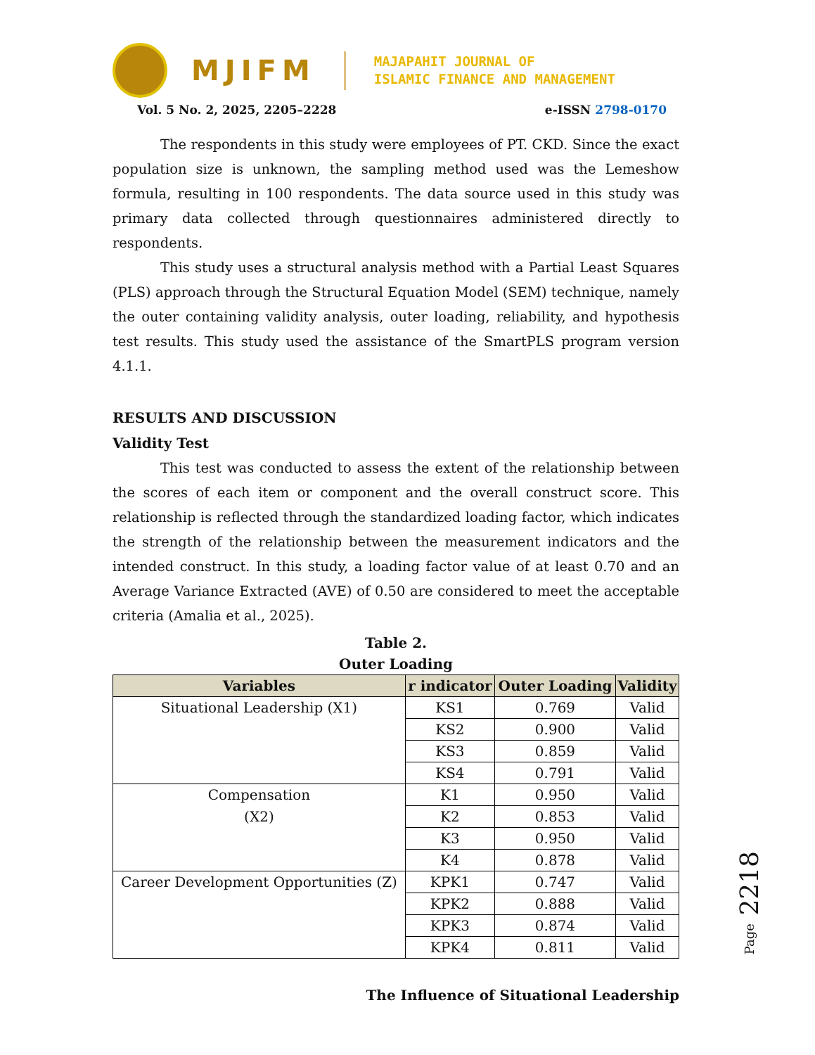MJIFM
MAJAPAHIT JOURNAL OF
ISLAMIC FINANCE AND MANAGEMENT
Vol. 5 No. 2, 2025, 2205–2228 e-ISSN 2798-0170
The respondents in this study were employees of PT. CKD. Since the exact population size is unknown, the sampling method used was the Lemeshow formula, resulting in 100 respondents. The data source used in this study was primary data collected through questionnaires administered directly to respondents.
This study uses a structural analysis method with a Partial Least Squares (PLS) approach through the Structural Equation Model (SEM) technique, namely the outer containing validity analysis, outer loading, reliability, and hypothesis test results. This study used the assistance of the SmartPLS program version 4.1.1.
RESULTS AND DISCUSSION
Validity Test
This test was conducted to assess the extent of the relationship between the scores of each item or component and the overall construct score. This relationship is reflected through the standardized loading factor, which indicates the strength of the relationship between the measurement indicators and the intended construct. In this study, a loading factor value of at least 0.70 and an Average Variance Extracted (AVE) of 0.50 are considered to meet the acceptable criteria (Amalia et al., 2025).
Table 2.
Outer Loading
| Variables | r indicator | Outer Loading | Validity |
| --- | --- | --- | --- |
| Situational Leadership (X1) | KS1 | 0.769 | Valid |
| | KS2 | 0.900 | Valid |
| | KS3 | 0.859 | Valid |
| | KS4 | 0.791 | Valid |
| Compensation (X2) | K1 | 0.950 | Valid |
| | K2 | 0.853 | Valid |
| | K3 | 0.950 | Valid |
| | K4 | 0.878 | Valid |
| Career Development Opportunities (Z) | KPK1 | 0.747 | Valid |
| | KPK2 | 0.888 | Valid |
| | KPK3 | 0.874 | Valid |
| | KPK4 | 0.811 | Valid |
The Influence of Situational Leadership
Page 2218